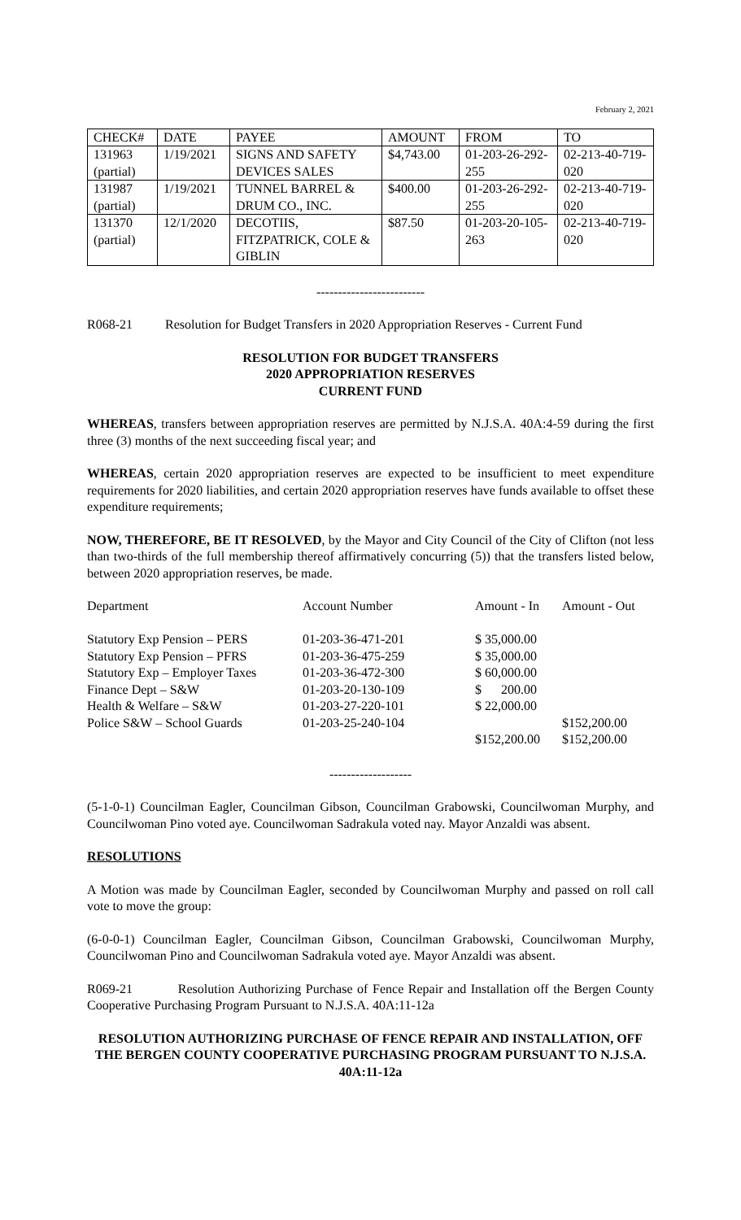February 2, 2021
| CHECK# | DATE | PAYEE | AMOUNT | FROM | TO |
| --- | --- | --- | --- | --- | --- |
| 131963 (partial) | 1/19/2021 | SIGNS AND SAFETY DEVICES SALES | $4,743.00 | 01-203-26-292-255 | 02-213-40-719-020 |
| 131987 (partial) | 1/19/2021 | TUNNEL BARREL & DRUM CO., INC. | $400.00 | 01-203-26-292-255 | 02-213-40-719-020 |
| 131370 (partial) | 12/1/2020 | DECOTIIS, FITZPATRICK, COLE & GIBLIN | $87.50 | 01-203-20-105-263 | 02-213-40-719-020 |
-------------------------
R068-21 Resolution for Budget Transfers in 2020 Appropriation Reserves - Current Fund
RESOLUTION FOR BUDGET TRANSFERS
2020 APPROPRIATION RESERVES
CURRENT FUND
WHEREAS, transfers between appropriation reserves are permitted by N.J.S.A. 40A:4-59 during the first three (3) months of the next succeeding fiscal year; and
WHEREAS, certain 2020 appropriation reserves are expected to be insufficient to meet expenditure requirements for 2020 liabilities, and certain 2020 appropriation reserves have funds available to offset these expenditure requirements;
NOW, THEREFORE, BE IT RESOLVED, by the Mayor and City Council of the City of Clifton (not less than two-thirds of the full membership thereof affirmatively concurring (5)) that the transfers listed below, between 2020 appropriation reserves, be made.
| Department | Account Number | Amount - In | Amount - Out |
| --- | --- | --- | --- |
| Statutory Exp Pension – PERS | 01-203-36-471-201 | $ 35,000.00 | |
| Statutory Exp Pension – PFRS | 01-203-36-475-259 | $ 35,000.00 | |
| Statutory Exp – Employer Taxes | 01-203-36-472-300 | $ 60,000.00 | |
| Finance Dept – S&W | 01-203-20-130-109 | $ 200.00 | |
| Health & Welfare – S&W | 01-203-27-220-101 | $ 22,000.00 | |
| Police S&W – School Guards | 01-203-25-240-104 | | $152,200.00 |
| | | $152,200.00 | $152,200.00 |
-------------------
(5-1-0-1) Councilman Eagler, Councilman Gibson, Councilman Grabowski, Councilwoman Murphy, and Councilwoman Pino voted aye. Councilwoman Sadrakula voted nay. Mayor Anzaldi was absent.
RESOLUTIONS
A Motion was made by Councilman Eagler, seconded by Councilwoman Murphy and passed on roll call vote to move the group:
(6-0-0-1) Councilman Eagler, Councilman Gibson, Councilman Grabowski, Councilwoman Murphy, Councilwoman Pino and Councilwoman Sadrakula voted aye. Mayor Anzaldi was absent.
R069-21 Resolution Authorizing Purchase of Fence Repair and Installation off the Bergen County Cooperative Purchasing Program Pursuant to N.J.S.A. 40A:11-12a
RESOLUTION AUTHORIZING PURCHASE OF FENCE REPAIR AND INSTALLATION, OFF THE BERGEN COUNTY COOPERATIVE PURCHASING PROGRAM PURSUANT TO N.J.S.A. 40A:11-12a